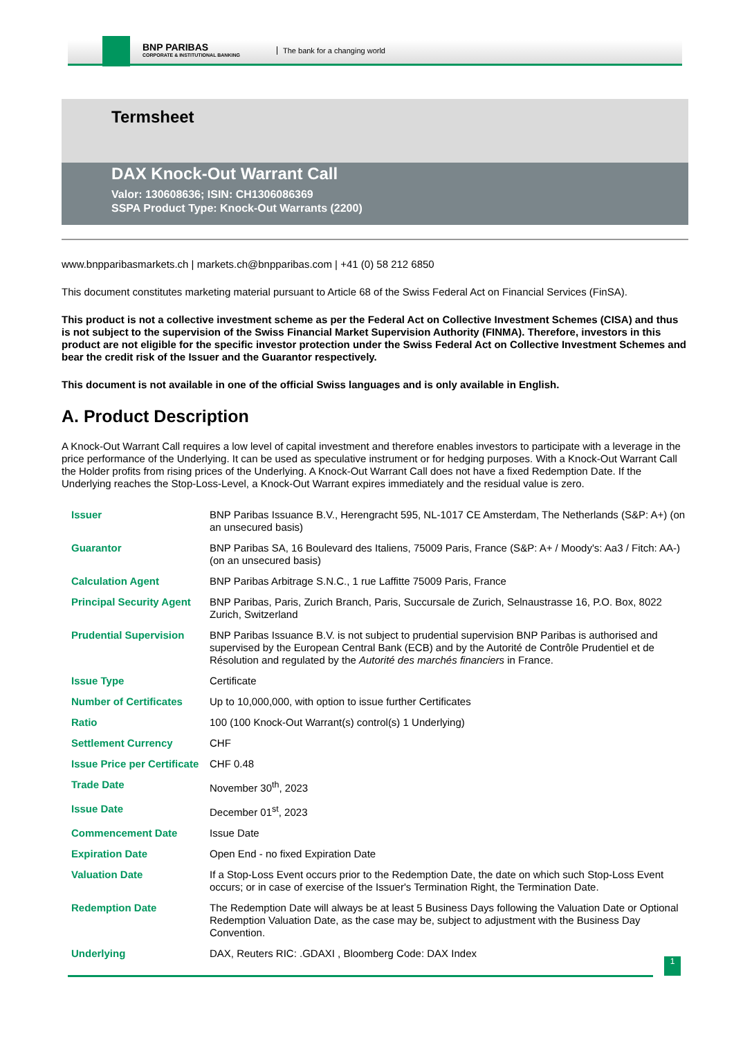BNP PARIBAS
CORPORATE & INSTITUTIONAL BANKING
The bank for a changing world
Termsheet
DAX Knock-Out Warrant Call
Valor: 130608636; ISIN: CH1306086369
SSPA Product Type: Knock-Out Warrants (2200)
www.bnpparibasmarkets.ch | markets.ch@bnpparibas.com | +41 (0) 58 212 6850
This document constitutes marketing material pursuant to Article 68 of the Swiss Federal Act on Financial Services (FinSA).
This product is not a collective investment scheme as per the Federal Act on Collective Investment Schemes (CISA) and thus is not subject to the supervision of the Swiss Financial Market Supervision Authority (FINMA). Therefore, investors in this product are not eligible for the specific investor protection under the Swiss Federal Act on Collective Investment Schemes and bear the credit risk of the Issuer and the Guarantor respectively.
This document is not available in one of the official Swiss languages and is only available in English.
A. Product Description
A Knock-Out Warrant Call requires a low level of capital investment and therefore enables investors to participate with a leverage in the price performance of the Underlying. It can be used as speculative instrument or for hedging purposes. With a Knock-Out Warrant Call the Holder profits from rising prices of the Underlying. A Knock-Out Warrant Call does not have a fixed Redemption Date. If the Underlying reaches the Stop-Loss-Level, a Knock-Out Warrant expires immediately and the residual value is zero.
| Issuer | BNP Paribas Issuance B.V., Herengracht 595, NL-1017 CE Amsterdam, The Netherlands (S&P: A+) (on an unsecured basis) |
| Guarantor | BNP Paribas SA, 16 Boulevard des Italiens, 75009 Paris, France (S&P: A+ / Moody's: Aa3 / Fitch: AA-) (on an unsecured basis) |
| Calculation Agent | BNP Paribas Arbitrage S.N.C., 1 rue Laffitte 75009 Paris, France |
| Principal Security Agent | BNP Paribas, Paris, Zurich Branch, Paris, Succursale de Zurich, Selnaustrasse 16, P.O. Box, 8022 Zurich, Switzerland |
| Prudential Supervision | BNP Paribas Issuance B.V. is not subject to prudential supervision BNP Paribas is authorised and supervised by the European Central Bank (ECB) and by the Autorité de Contrôle Prudentiel et de Résolution and regulated by the Autorité des marchés financiers in France. |
| Issue Type | Certificate |
| Number of Certificates | Up to 10,000,000, with option to issue further Certificates |
| Ratio | 100 (100 Knock-Out Warrant(s) control(s) 1 Underlying) |
| Settlement Currency | CHF |
| Issue Price per Certificate | CHF 0.48 |
| Trade Date | November 30<sup>th</sup>, 2023 |
| Issue Date | December 01<sup>st</sup>, 2023 |
| Commencement Date | Issue Date |
| Expiration Date | Open End - no fixed Expiration Date |
| Valuation Date | If a Stop-Loss Event occurs prior to the Redemption Date, the date on which such Stop-Loss Event occurs; or in case of exercise of the Issuer's Termination Right, the Termination Date. |
| Redemption Date | The Redemption Date will always be at least 5 Business Days following the Valuation Date or Optional Redemption Valuation Date, as the case may be, subject to adjustment with the Business Day Convention. |
| Underlying | DAX, Reuters RIC: .GDAXI , Bloomberg Code: DAX Index |
1